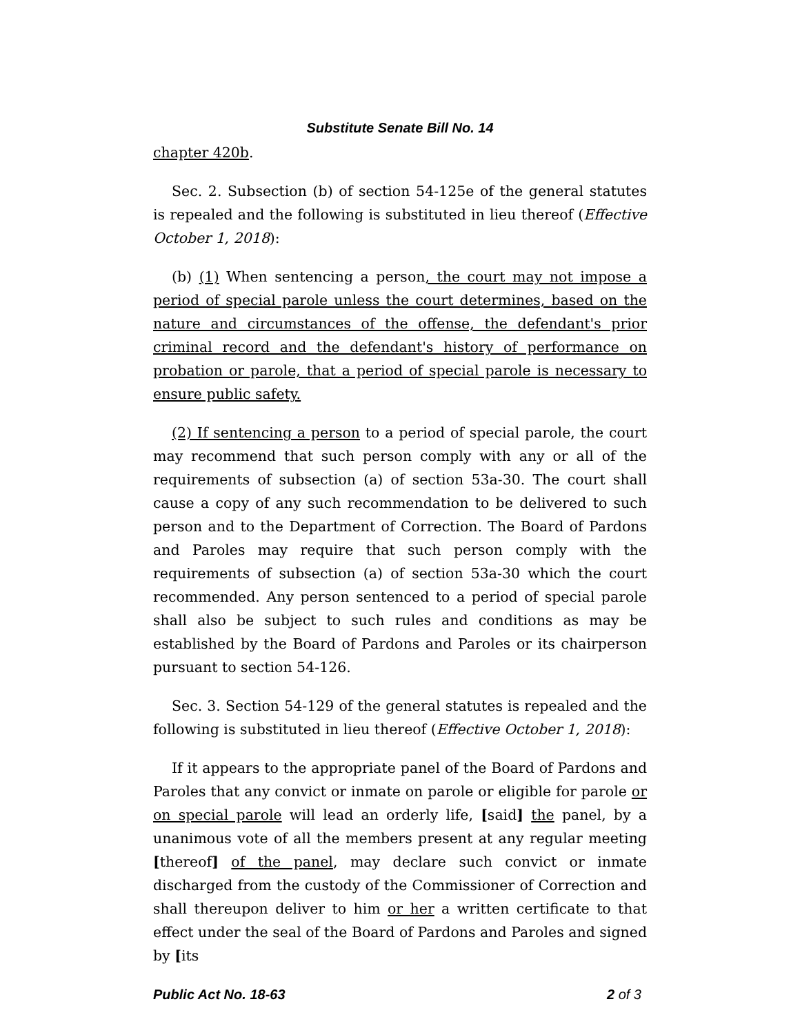Substitute Senate Bill No. 14
chapter 420b.
Sec. 2. Subsection (b) of section 54-125e of the general statutes is repealed and the following is substituted in lieu thereof (Effective October 1, 2018):
(b) (1) When sentencing a person, the court may not impose a period of special parole unless the court determines, based on the nature and circumstances of the offense, the defendant's prior criminal record and the defendant's history of performance on probation or parole, that a period of special parole is necessary to ensure public safety.
(2) If sentencing a person to a period of special parole, the court may recommend that such person comply with any or all of the requirements of subsection (a) of section 53a-30. The court shall cause a copy of any such recommendation to be delivered to such person and to the Department of Correction. The Board of Pardons and Paroles may require that such person comply with the requirements of subsection (a) of section 53a-30 which the court recommended. Any person sentenced to a period of special parole shall also be subject to such rules and conditions as may be established by the Board of Pardons and Paroles or its chairperson pursuant to section 54-126.
Sec. 3. Section 54-129 of the general statutes is repealed and the following is substituted in lieu thereof (Effective October 1, 2018):
If it appears to the appropriate panel of the Board of Pardons and Paroles that any convict or inmate on parole or eligible for parole or on special parole will lead an orderly life, [said] the panel, by a unanimous vote of all the members present at any regular meeting [thereof] of the panel, may declare such convict or inmate discharged from the custody of the Commissioner of Correction and shall thereupon deliver to him or her a written certificate to that effect under the seal of the Board of Pardons and Paroles and signed by [its
Public Act No. 18-63 2 of 3